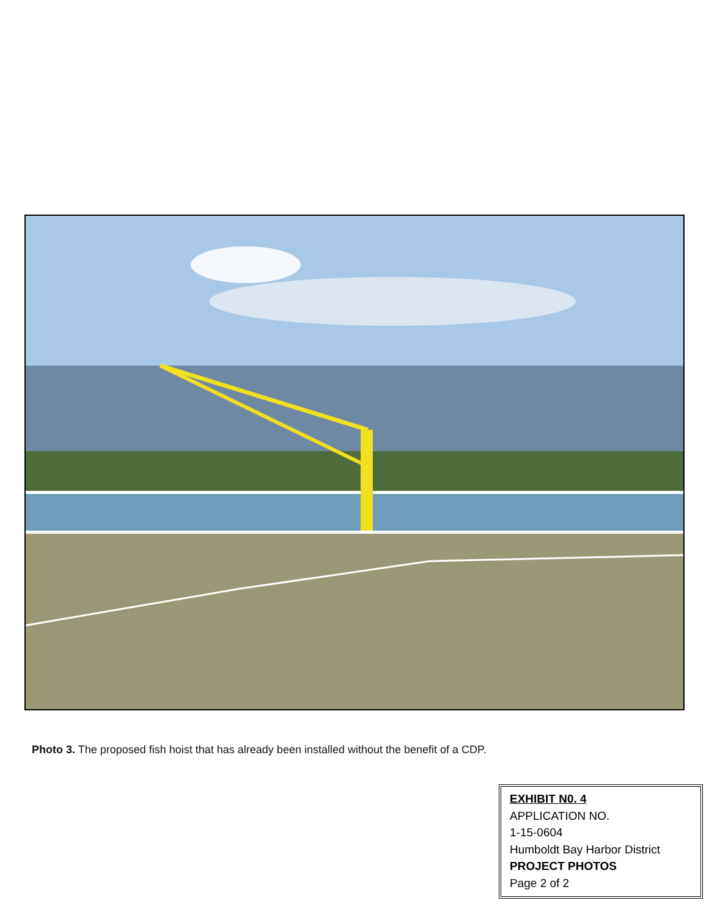Photo 3. The proposed fish hoist that has already been installed without the benefit of a CDP.
EXHIBIT N0. 4
APPLICATION NO.
1-15-0604
Humboldt Bay Harbor District
PROJECT PHOTOS
Page 2 of 2